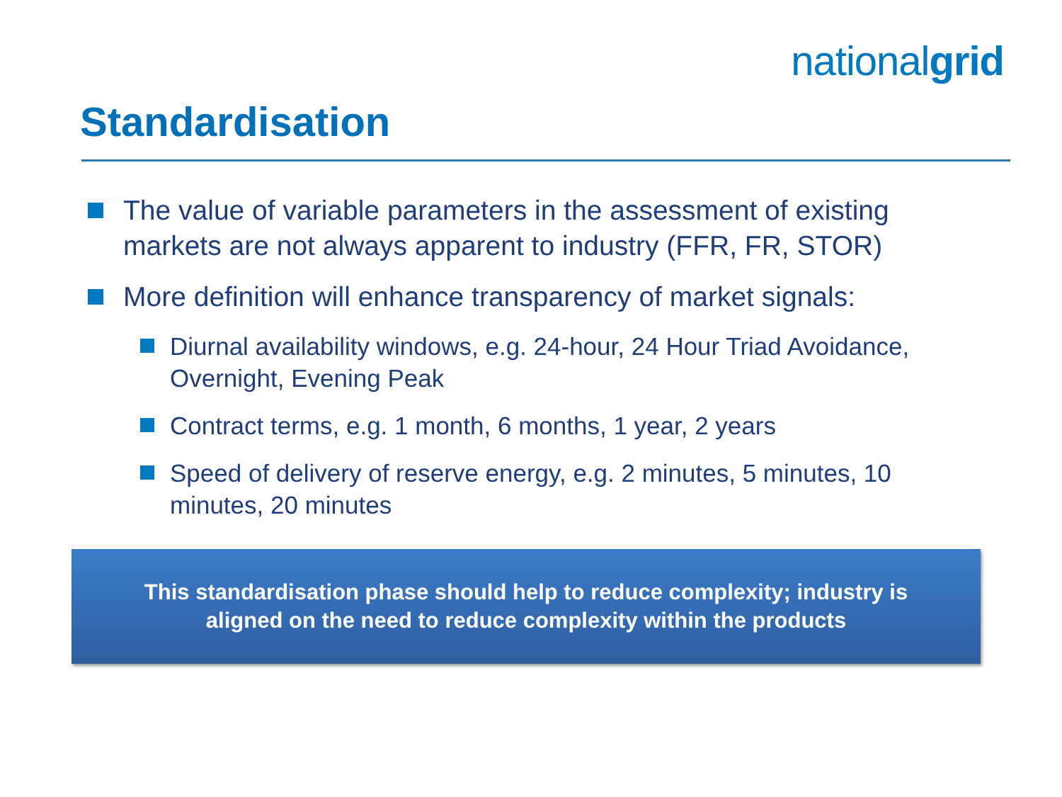nationalgrid
Standardisation
The value of variable parameters in the assessment of existing markets are not always apparent to industry (FFR, FR, STOR)
More definition will enhance transparency of market signals:
Diurnal availability windows, e.g. 24-hour, 24 Hour Triad Avoidance, Overnight, Evening Peak
Contract terms, e.g. 1 month, 6 months, 1 year, 2 years
Speed of delivery of reserve energy, e.g. 2 minutes, 5 minutes, 10 minutes, 20 minutes
This standardisation phase should help to reduce complexity; industry is
aligned on the need to reduce complexity within the products